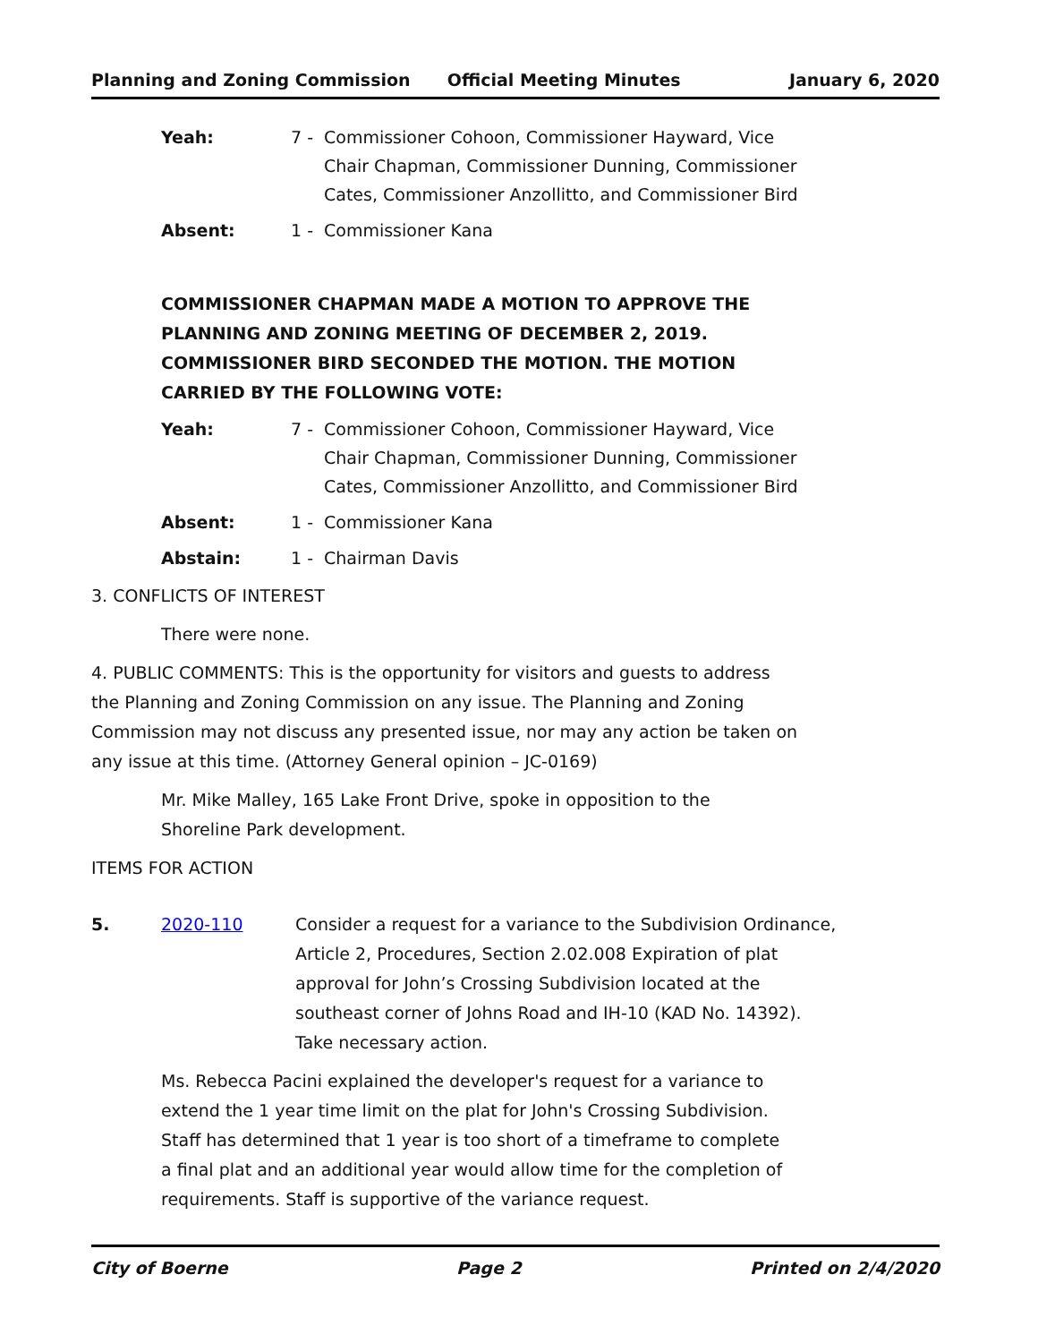Planning and Zoning Commission Official Meeting Minutes January 6, 2020
Yeah: 7 - Commissioner Cohoon, Commissioner Hayward, Vice Chair Chapman, Commissioner Dunning, Commissioner Cates, Commissioner Anzollitto, and Commissioner Bird
Absent: 1 - Commissioner Kana
COMMISSIONER CHAPMAN MADE A MOTION TO APPROVE THE PLANNING AND ZONING MEETING OF DECEMBER 2, 2019. COMMISSIONER BIRD SECONDED THE MOTION. THE MOTION CARRIED BY THE FOLLOWING VOTE:
Yeah: 7 - Commissioner Cohoon, Commissioner Hayward, Vice Chair Chapman, Commissioner Dunning, Commissioner Cates, Commissioner Anzollitto, and Commissioner Bird
Absent: 1 - Commissioner Kana
Abstain: 1 - Chairman Davis
3. CONFLICTS OF INTEREST
There were none.
4. PUBLIC COMMENTS: This is the opportunity for visitors and guests to address the Planning and Zoning Commission on any issue. The Planning and Zoning Commission may not discuss any presented issue, nor may any action be taken on any issue at this time. (Attorney General opinion – JC-0169)
Mr. Mike Malley, 165 Lake Front Drive, spoke in opposition to the Shoreline Park development.
ITEMS FOR ACTION
5. 2020-110 Consider a request for a variance to the Subdivision Ordinance, Article 2, Procedures, Section 2.02.008 Expiration of plat approval for John’s Crossing Subdivision located at the southeast corner of Johns Road and IH-10 (KAD No. 14392). Take necessary action.
Ms. Rebecca Pacini explained the developer's request for a variance to extend the 1 year time limit on the plat for John's Crossing Subdivision. Staff has determined that 1 year is too short of a timeframe to complete a final plat and an additional year would allow time for the completion of requirements. Staff is supportive of the variance request.
City of Boerne Page 2 Printed on 2/4/2020